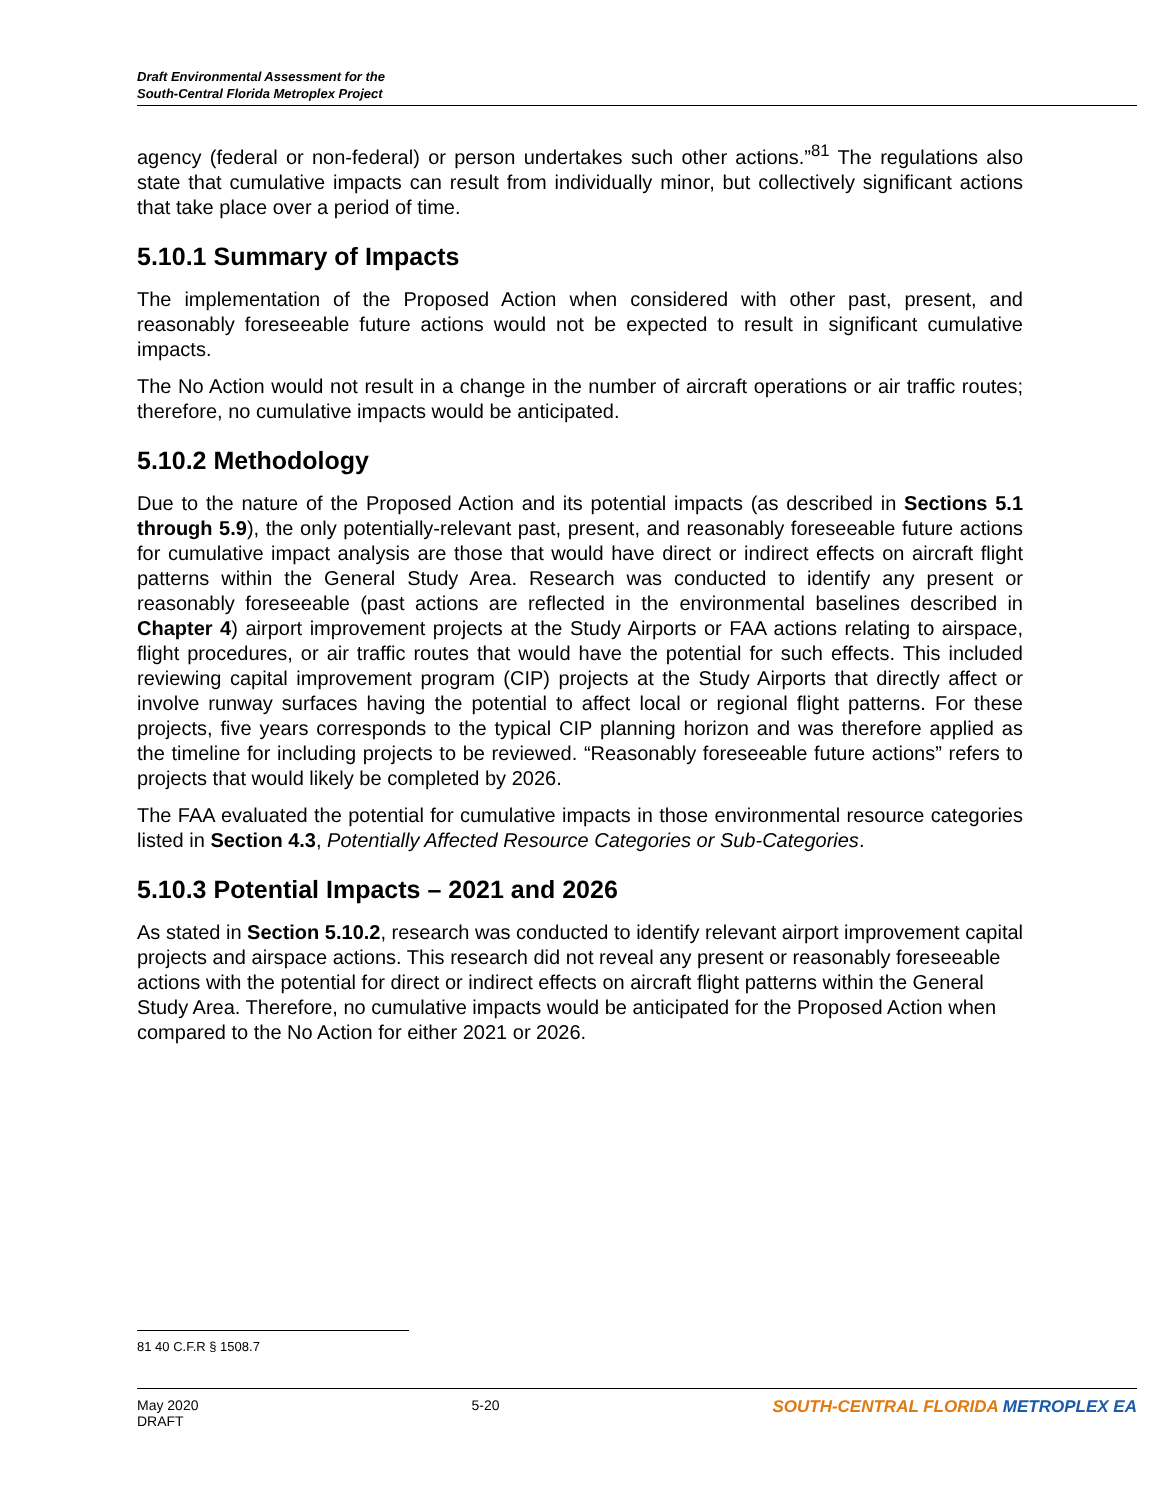Draft Environmental Assessment for the
South-Central Florida Metroplex Project
agency (federal or non-federal) or person undertakes such other actions.”<sup>81</sup> The regulations also state that cumulative impacts can result from individually minor, but collectively significant actions that take place over a period of time.
5.10.1 Summary of Impacts
The implementation of the Proposed Action when considered with other past, present, and reasonably foreseeable future actions would not be expected to result in significant cumulative impacts.
The No Action would not result in a change in the number of aircraft operations or air traffic routes; therefore, no cumulative impacts would be anticipated.
5.10.2 Methodology
Due to the nature of the Proposed Action and its potential impacts (as described in Sections 5.1 through 5.9), the only potentially-relevant past, present, and reasonably foreseeable future actions for cumulative impact analysis are those that would have direct or indirect effects on aircraft flight patterns within the General Study Area. Research was conducted to identify any present or reasonably foreseeable (past actions are reflected in the environmental baselines described in Chapter 4) airport improvement projects at the Study Airports or FAA actions relating to airspace, flight procedures, or air traffic routes that would have the potential for such effects. This included reviewing capital improvement program (CIP) projects at the Study Airports that directly affect or involve runway surfaces having the potential to affect local or regional flight patterns. For these projects, five years corresponds to the typical CIP planning horizon and was therefore applied as the timeline for including projects to be reviewed. “Reasonably foreseeable future actions” refers to projects that would likely be completed by 2026.
The FAA evaluated the potential for cumulative impacts in those environmental resource categories listed in Section 4.3, Potentially Affected Resource Categories or Sub-Categories.
5.10.3 Potential Impacts – 2021 and 2026
As stated in Section 5.10.2, research was conducted to identify relevant airport improvement capital projects and airspace actions. This research did not reveal any present or reasonably foreseeable actions with the potential for direct or indirect effects on aircraft flight patterns within the General Study Area. Therefore, no cumulative impacts would be anticipated for the Proposed Action when compared to the No Action for either 2021 or 2026.
81 40 C.F.R § 1508.7
May 2020
DRAFT
5-20
SOUTH-CENTRAL FLORIDA METROPLEX EA